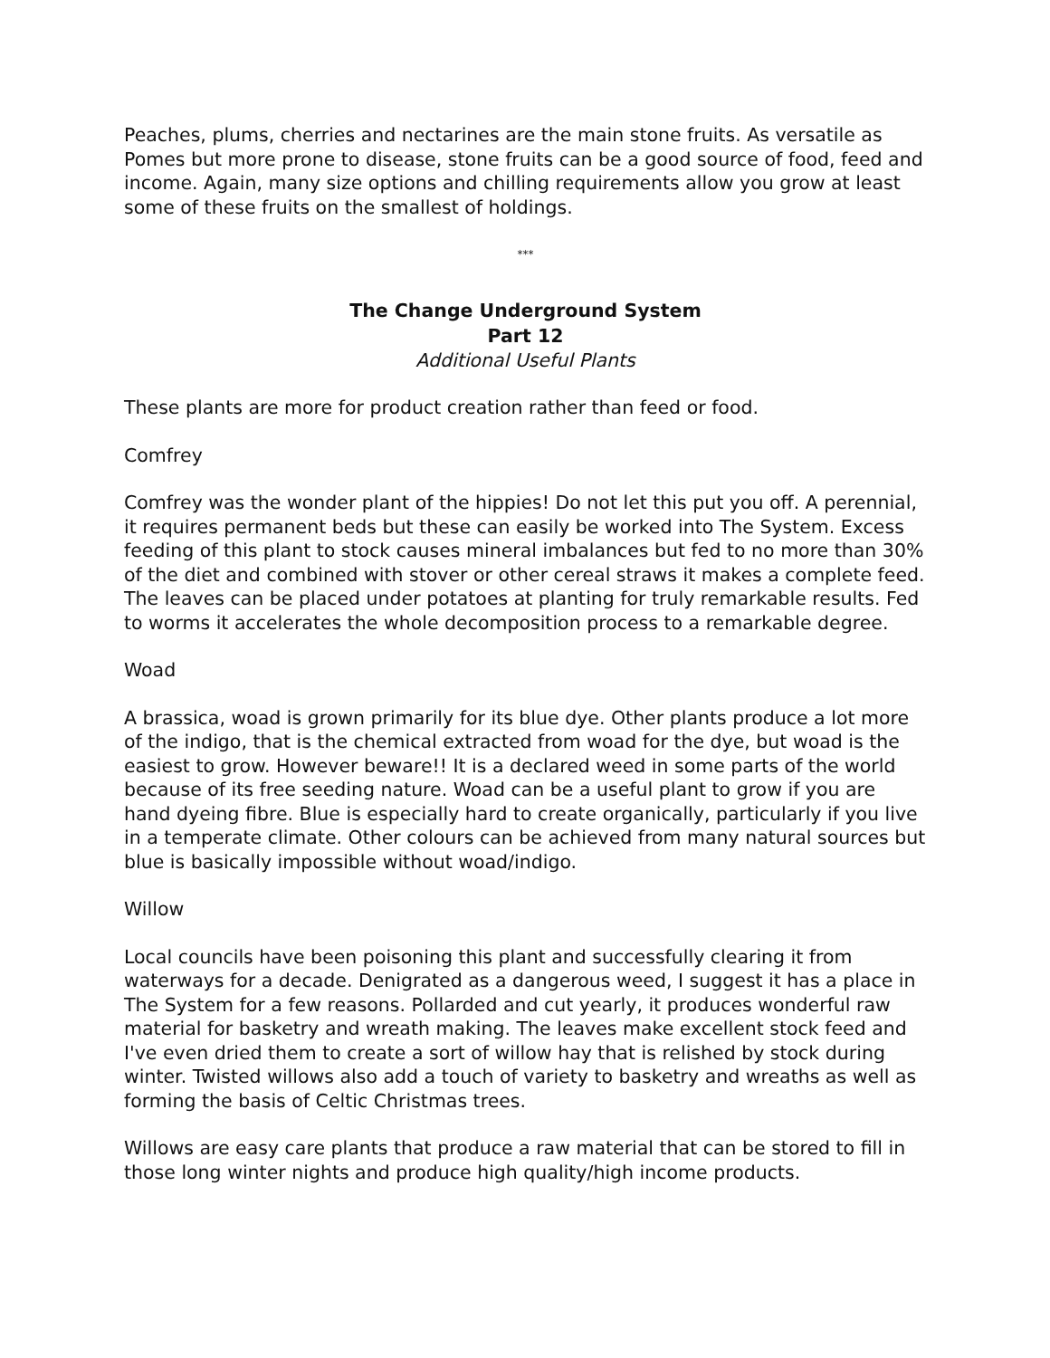Peaches, plums, cherries and nectarines are the main stone fruits. As versatile as Pomes but more prone to disease, stone fruits can be a good source of food, feed and income. Again, many size options and chilling requirements allow you grow at least some of these fruits on the smallest of holdings.
***
The Change Underground System
Part 12
Additional Useful Plants
These plants are more for product creation rather than feed or food.
Comfrey
Comfrey was the wonder plant of the hippies! Do not let this put you off. A perennial, it requires permanent beds but these can easily be worked into The System. Excess feeding of this plant to stock causes mineral imbalances but fed to no more than 30% of the diet and combined with stover or other cereal straws it makes a complete feed. The leaves can be placed under potatoes at planting for truly remarkable results. Fed to worms it accelerates the whole decomposition process to a remarkable degree.
Woad
A brassica, woad is grown primarily for its blue dye. Other plants produce a lot more of the indigo, that is the chemical extracted from woad for the dye, but woad is the easiest to grow. However beware!! It is a declared weed in some parts of the world because of its free seeding nature. Woad can be a useful plant to grow if you are hand dyeing fibre. Blue is especially hard to create organically, particularly if you live in a temperate climate. Other colours can be achieved from many natural sources but blue is basically impossible without woad/indigo.
Willow
Local councils have been poisoning this plant and successfully clearing it from waterways for a decade. Denigrated as a dangerous weed, I suggest it has a place in The System for a few reasons. Pollarded and cut yearly, it produces wonderful raw material for basketry and wreath making. The leaves make excellent stock feed and I've even dried them to create a sort of willow hay that is relished by stock during winter. Twisted willows also add a touch of variety to basketry and wreaths as well as forming the basis of Celtic Christmas trees.
Willows are easy care plants that produce a raw material that can be stored to fill in those long winter nights and produce high quality/high income products.